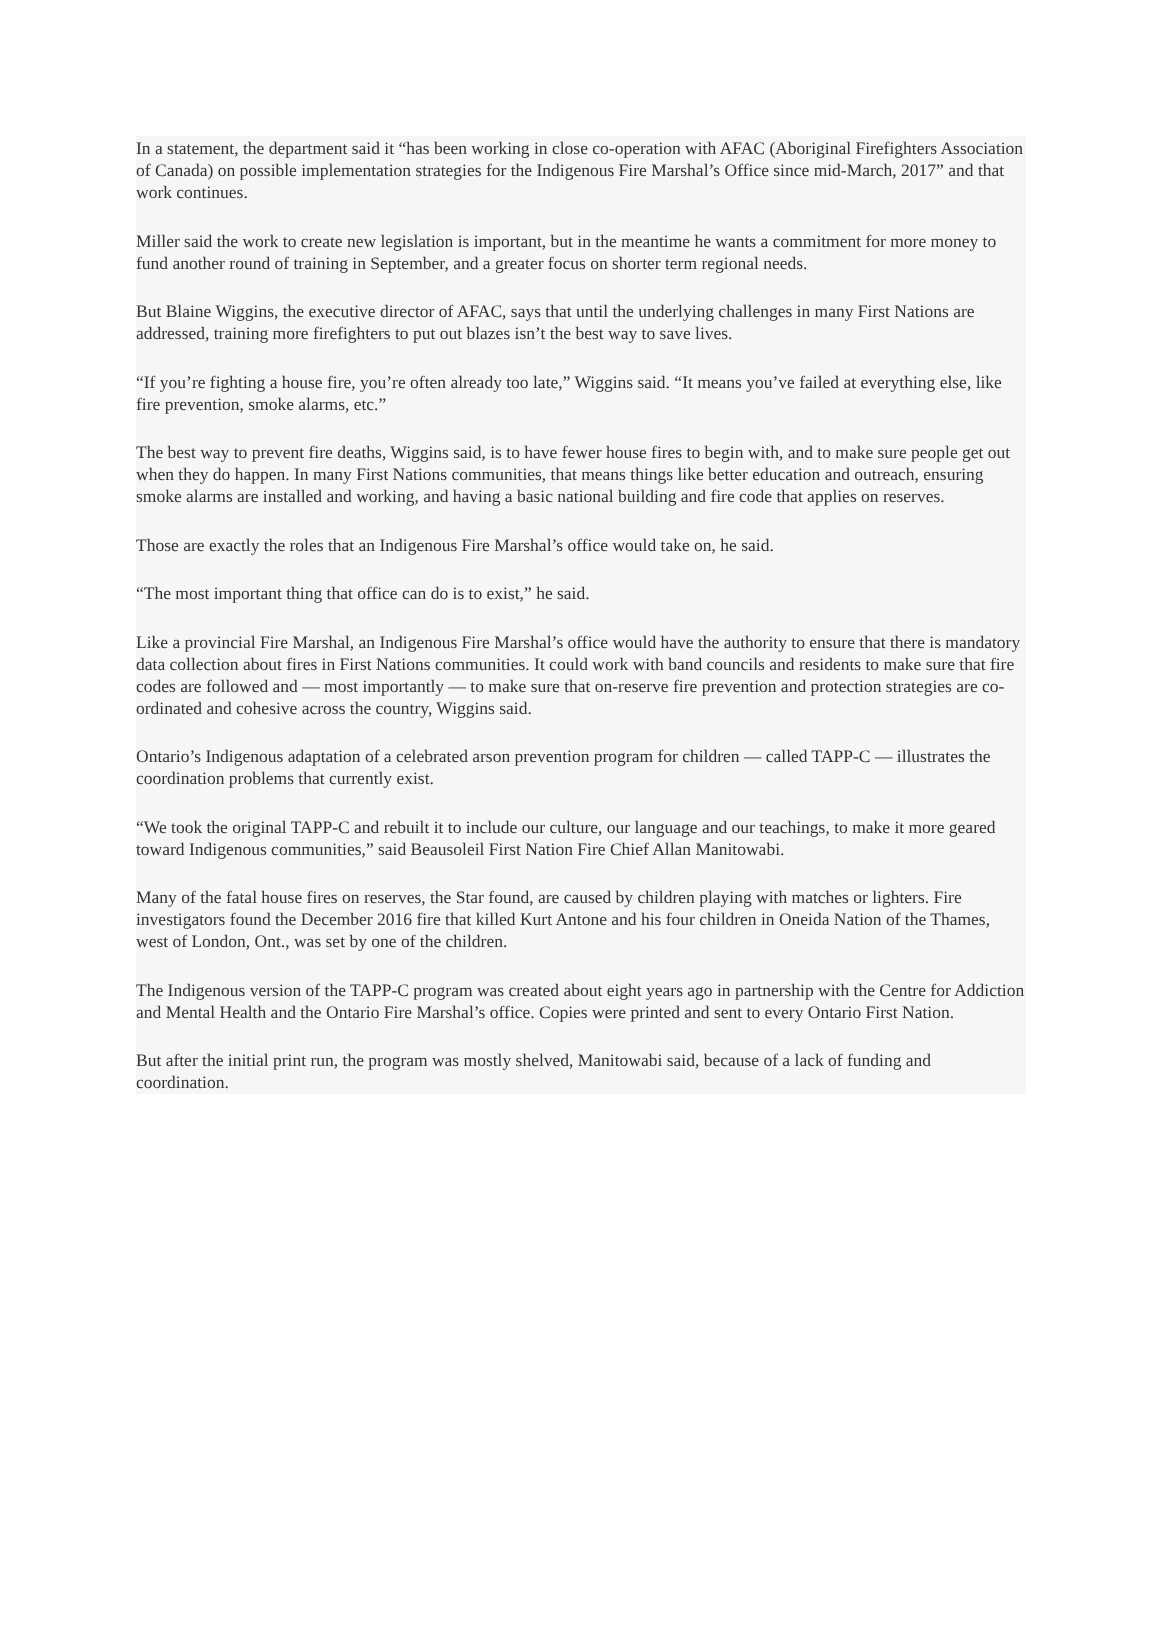In a statement, the department said it “has been working in close co-operation with AFAC (Aboriginal Firefighters Association of Canada) on possible implementation strategies for the Indigenous Fire Marshal’s Office since mid-March, 2017” and that work continues.
Miller said the work to create new legislation is important, but in the meantime he wants a commitment for more money to fund another round of training in September, and a greater focus on shorter term regional needs.
But Blaine Wiggins, the executive director of AFAC, says that until the underlying challenges in many First Nations are addressed, training more firefighters to put out blazes isn’t the best way to save lives.
“If you’re fighting a house fire, you’re often already too late,” Wiggins said. “It means you’ve failed at everything else, like fire prevention, smoke alarms, etc.”
The best way to prevent fire deaths, Wiggins said, is to have fewer house fires to begin with, and to make sure people get out when they do happen. In many First Nations communities, that means things like better education and outreach, ensuring smoke alarms are installed and working, and having a basic national building and fire code that applies on reserves.
Those are exactly the roles that an Indigenous Fire Marshal’s office would take on, he said.
“The most important thing that office can do is to exist,” he said.
Like a provincial Fire Marshal, an Indigenous Fire Marshal’s office would have the authority to ensure that there is mandatory data collection about fires in First Nations communities. It could work with band councils and residents to make sure that fire codes are followed and — most importantly — to make sure that on-reserve fire prevention and protection strategies are co-ordinated and cohesive across the country, Wiggins said.
Ontario’s Indigenous adaptation of a celebrated arson prevention program for children — called TAPP-C — illustrates the coordination problems that currently exist.
“We took the original TAPP-C and rebuilt it to include our culture, our language and our teachings, to make it more geared toward Indigenous communities,” said Beausoleil First Nation Fire Chief Allan Manitowabi.
Many of the fatal house fires on reserves, the Star found, are caused by children playing with matches or lighters. Fire investigators found the December 2016 fire that killed Kurt Antone and his four children in Oneida Nation of the Thames, west of London, Ont., was set by one of the children.
The Indigenous version of the TAPP-C program was created about eight years ago in partnership with the Centre for Addiction and Mental Health and the Ontario Fire Marshal’s office. Copies were printed and sent to every Ontario First Nation.
But after the initial print run, the program was mostly shelved, Manitowabi said, because of a lack of funding and coordination.